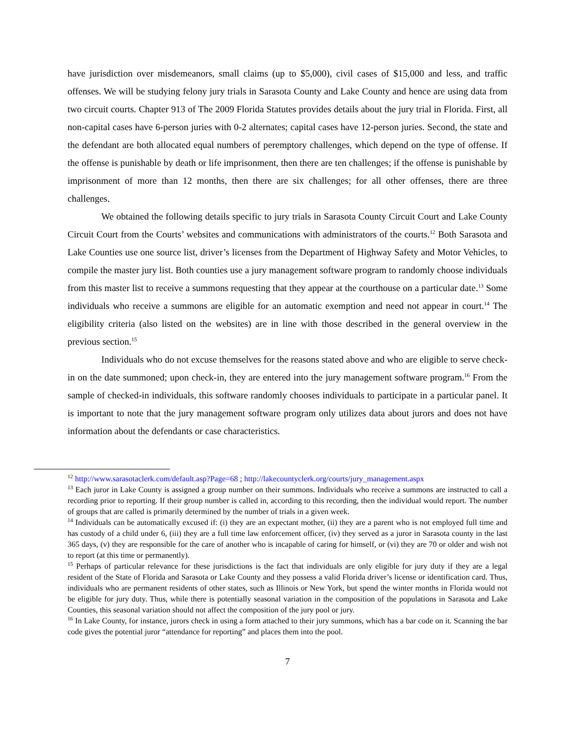have jurisdiction over misdemeanors, small claims (up to $5,000), civil cases of $15,000 and less, and traffic offenses. We will be studying felony jury trials in Sarasota County and Lake County and hence are using data from two circuit courts. Chapter 913 of The 2009 Florida Statutes provides details about the jury trial in Florida. First, all non-capital cases have 6-person juries with 0-2 alternates; capital cases have 12-person juries. Second, the state and the defendant are both allocated equal numbers of peremptory challenges, which depend on the type of offense. If the offense is punishable by death or life imprisonment, then there are ten challenges; if the offense is punishable by imprisonment of more than 12 months, then there are six challenges; for all other offenses, there are three challenges.
We obtained the following details specific to jury trials in Sarasota County Circuit Court and Lake County Circuit Court from the Courts’ websites and communications with administrators of the courts.<sup>12</sup> Both Sarasota and Lake Counties use one source list, driver’s licenses from the Department of Highway Safety and Motor Vehicles, to compile the master jury list. Both counties use a jury management software program to randomly choose individuals from this master list to receive a summons requesting that they appear at the courthouse on a particular date.<sup>13</sup> Some individuals who receive a summons are eligible for an automatic exemption and need not appear in court.<sup>14</sup> The eligibility criteria (also listed on the websites) are in line with those described in the general overview in the previous section.<sup>15</sup>
Individuals who do not excuse themselves for the reasons stated above and who are eligible to serve check-in on the date summoned; upon check-in, they are entered into the jury management software program.<sup>16</sup> From the sample of checked-in individuals, this software randomly chooses individuals to participate in a particular panel. It is important to note that the jury management software program only utilizes data about jurors and does not have information about the defendants or case characteristics.
<sup>12</sup> http://www.sarasotaclerk.com/default.asp?Page=68 ; http://lakecountyclerk.org/courts/jury_management.aspx
<sup>13</sup> Each juror in Lake County is assigned a group number on their summons. Individuals who receive a summons are instructed to call a recording prior to reporting. If their group number is called in, according to this recording, then the individual would report. The number of groups that are called is primarily determined by the number of trials in a given week.
<sup>14</sup> Individuals can be automatically excused if: (i) they are an expectant mother, (ii) they are a parent who is not employed full time and has custody of a child under 6, (iii) they are a full time law enforcement officer, (iv) they served as a juror in Sarasota county in the last 365 days, (v) they are responsible for the care of another who is incapable of caring for himself, or (vi) they are 70 or older and wish not to report (at this time or permanently).
<sup>15</sup> Perhaps of particular relevance for these jurisdictions is the fact that individuals are only eligible for jury duty if they are a legal resident of the State of Florida and Sarasota or Lake County and they possess a valid Florida driver’s license or identification card. Thus, individuals who are permanent residents of other states, such as Illinois or New York, but spend the winter months in Florida would not be eligible for jury duty. Thus, while there is potentially seasonal variation in the composition of the populations in Sarasota and Lake Counties, this seasonal variation should not affect the composition of the jury pool or jury.
<sup>16</sup> In Lake County, for instance, jurors check in using a form attached to their jury summons, which has a bar code on it. Scanning the bar code gives the potential juror “attendance for reporting” and places them into the pool.
7